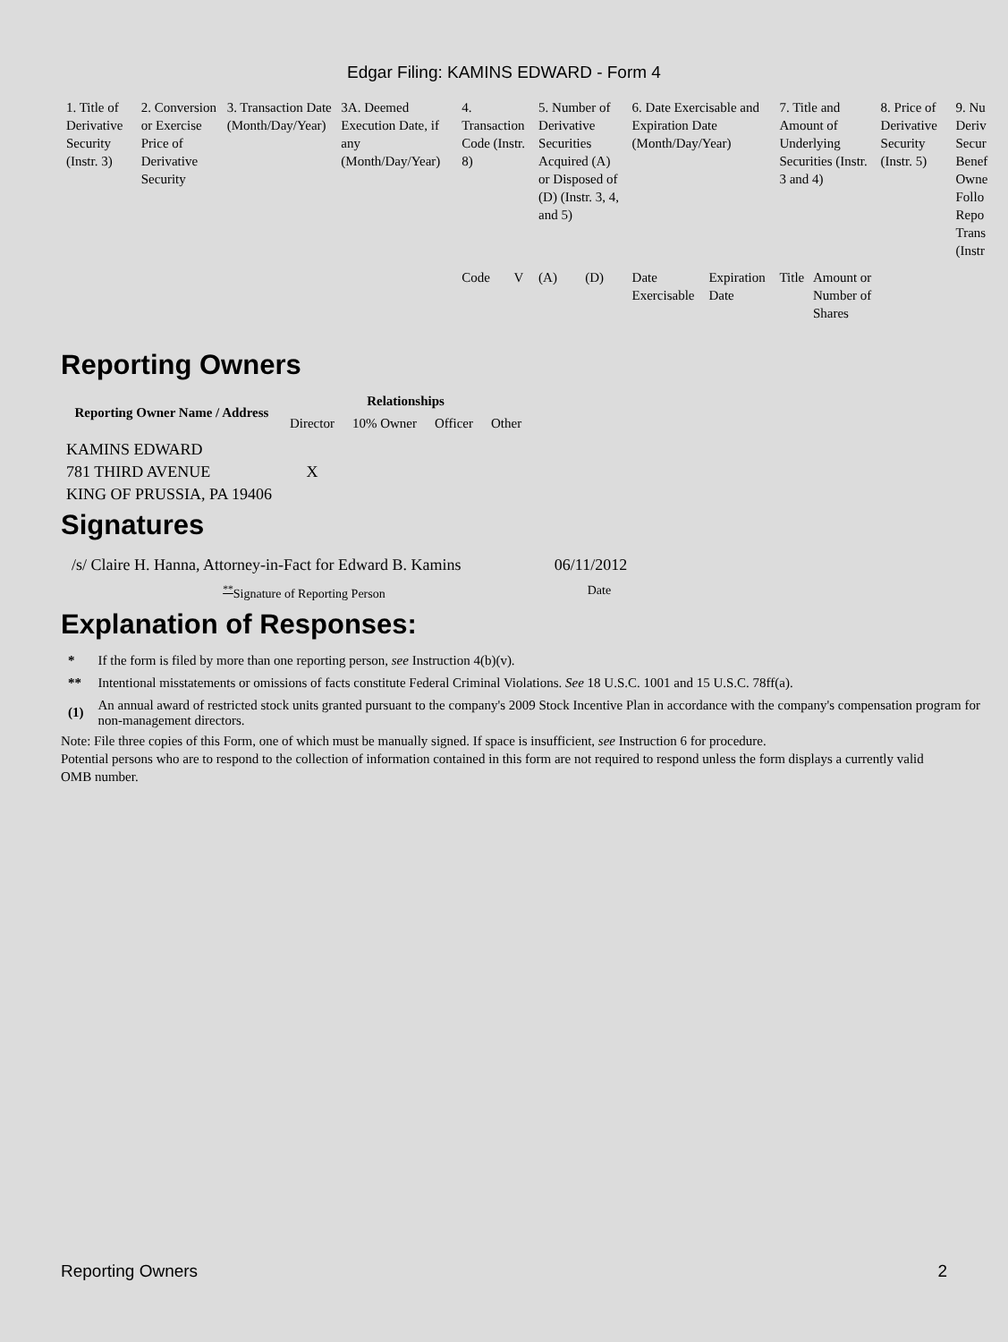Edgar Filing: KAMINS EDWARD - Form 4
| 1. Title of Derivative Security (Instr. 3) | 2. Conversion or Exercise Price of Derivative Security | 3. Transaction Date (Month/Day/Year) | 3A. Deemed Execution Date, if any (Month/Day/Year) | 4. Transaction Code (Instr. 8) | | 5. Number of Derivative Securities Acquired (A) or Disposed of (D) (Instr. 3, 4, and 5) | | 6. Date Exercisable and Expiration Date (Month/Day/Year) | | 7. Title and Amount of Underlying Securities (Instr. 3 and 4) | | 8. Price of Derivative Security (Instr. 5) | 9. Nu Deriv Secur Benef Owne Follo Repo Trans (Instr |
| --- | --- | --- | --- | --- | --- | --- | --- | --- | --- | --- | --- | --- | --- |
| | | | | Code | V | (A) | (D) | Date Exercisable | Expiration Date | Title | Amount or Number of Shares | | |
Reporting Owners
| Reporting Owner Name / Address | Relationships | | | |
| --- | --- | --- | --- | --- |
| | Director | 10% Owner | Officer | Other |
| KAMINS EDWARD 781 THIRD AVENUE KING OF PRUSSIA, PA 19406 | X | | | |
Signatures
| /s/ Claire H. Hanna, Attorney-in-Fact for Edward B. Kamins | 06/11/2012 |
| <sup>**</sup> Signature of Reporting Person | Date |
Explanation of Responses:
| * | If the form is filed by more than one reporting person, see Instruction 4(b)(v). |
| ** | Intentional misstatements or omissions of facts constitute Federal Criminal Violations. See 18 U.S.C. 1001 and 15 U.S.C. 78ff(a). |
| (1) | An annual award of restricted stock units granted pursuant to the company's 2009 Stock Incentive Plan in accordance with the company's compensation program for non-management directors. |
Note: File three copies of this Form, one of which must be manually signed. If space is insufficient, see Instruction 6 for procedure.
Potential persons who are to respond to the collection of information contained in this form are not required to respond unless the form displays a currently valid OMB number.
Reporting Owners 2